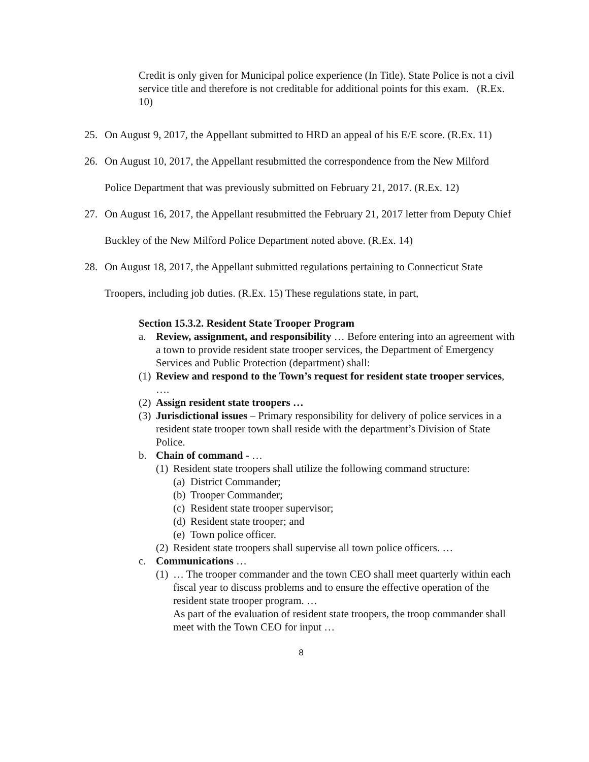Credit is only given for Municipal police experience (In Title). State Police is not a civil service title and therefore is not creditable for additional points for this exam. (R.Ex. 10)
25. On August 9, 2017, the Appellant submitted to HRD an appeal of his E/E score. (R.Ex. 11)
26. On August 10, 2017, the Appellant resubmitted the correspondence from the New Milford Police Department that was previously submitted on February 21, 2017. (R.Ex. 12)
27. On August 16, 2017, the Appellant resubmitted the February 21, 2017 letter from Deputy Chief Buckley of the New Milford Police Department noted above. (R.Ex. 14)
28. On August 18, 2017, the Appellant submitted regulations pertaining to Connecticut State Troopers, including job duties. (R.Ex. 15) These regulations state, in part,
Section 15.3.2. Resident State Trooper Program
a. Review, assignment, and responsibility … Before entering into an agreement with a town to provide resident state trooper services, the Department of Emergency Services and Public Protection (department) shall:
(1) Review and respond to the Town’s request for resident state trooper services, ….
(2) Assign resident state troopers …
(3) Jurisdictional issues – Primary responsibility for delivery of police services in a resident state trooper town shall reside with the department’s Division of State Police.
b. Chain of command - …
(1) Resident state troopers shall utilize the following command structure:
(a) District Commander;
(b) Trooper Commander;
(c) Resident state trooper supervisor;
(d) Resident state trooper; and
(e) Town police officer.
(2) Resident state troopers shall supervise all town police officers. …
c. Communications …
(1) … The trooper commander and the town CEO shall meet quarterly within each fiscal year to discuss problems and to ensure the effective operation of the resident state trooper program. …
As part of the evaluation of resident state troopers, the troop commander shall meet with the Town CEO for input …
8